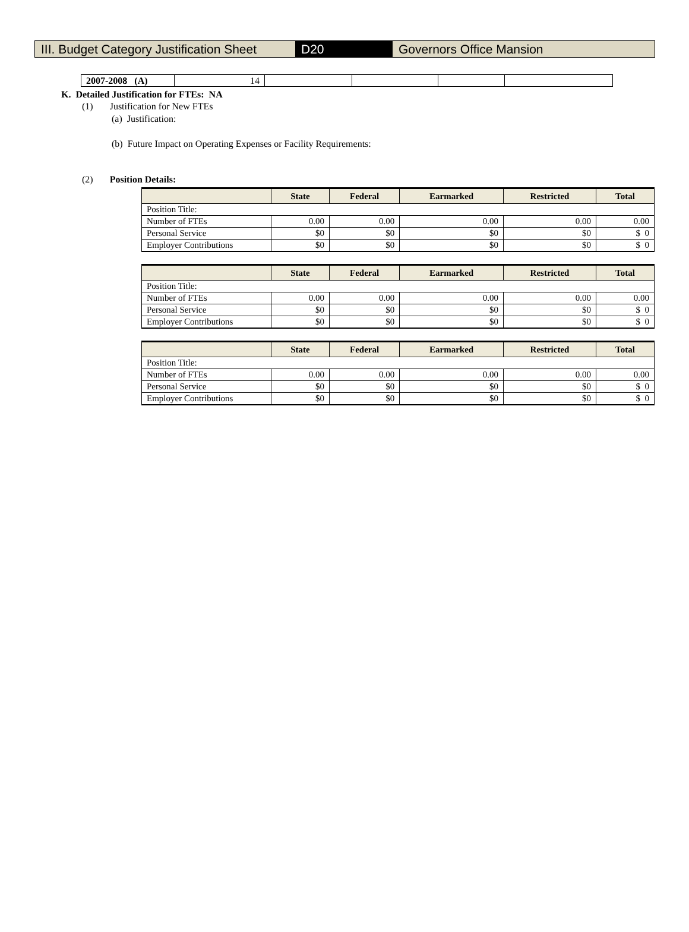III. Budget Category Justification Sheet
D20 Governors Office Mansion
| 2007-2008 (A) | 14 | | | | |
K. Detailed Justification for FTEs: NA
(1) Justification for New FTEs
(a) Justification:
(b) Future Impact on Operating Expenses or Facility Requirements:
(2) Position Details:
| | State | Federal | Earmarked | Restricted | Total |
| --- | --- | --- | --- | --- | --- |
| Position Title: | | | | | |
| Number of FTEs | 0.00 | 0.00 | 0.00 | 0.00 | 0.00 |
| Personal Service | $0 | $0 | $0 | $0 | $ 0 |
| Employer Contributions | $0 | $0 | $0 | $0 | $ 0 |
| | State | Federal | Earmarked | Restricted | Total |
| --- | --- | --- | --- | --- | --- |
| Position Title: | | | | | |
| Number of FTEs | 0.00 | 0.00 | 0.00 | 0.00 | 0.00 |
| Personal Service | $0 | $0 | $0 | $0 | $ 0 |
| Employer Contributions | $0 | $0 | $0 | $0 | $ 0 |
| | State | Federal | Earmarked | Restricted | Total |
| --- | --- | --- | --- | --- | --- |
| Position Title: | | | | | |
| Number of FTEs | 0.00 | 0.00 | 0.00 | 0.00 | 0.00 |
| Personal Service | $0 | $0 | $0 | $0 | $ 0 |
| Employer Contributions | $0 | $0 | $0 | $0 | $ 0 |